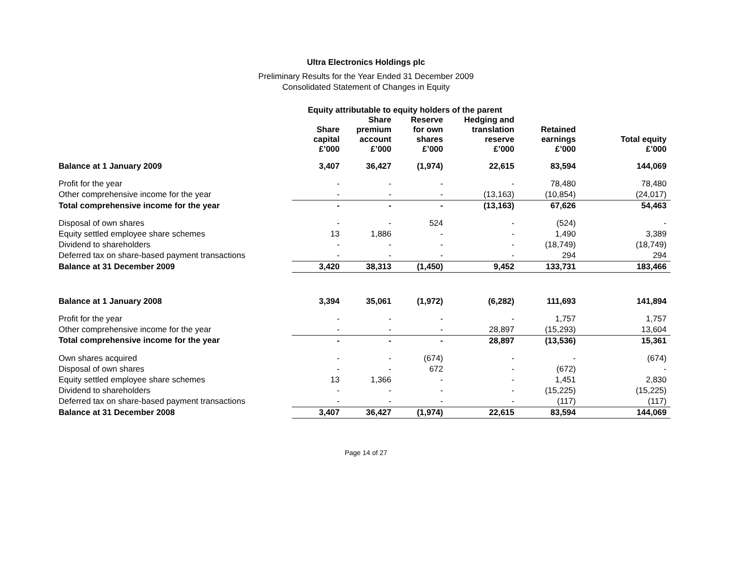Ultra Electronics Holdings plc
Preliminary Results for the Year Ended 31 December 2009
Consolidated Statement of Changes in Equity
| | Equity attributable to equity holders of the parent | | | | | |
| --- | --- | --- | --- | --- | --- | --- |
| | Share capital £’000 | Share premium account £’000 | Reserve for own shares £’000 | Hedging and translation reserve £’000 | Retained earnings £’000 | Total equity £’000 |
| Balance at 1 January 2009 | 3,407 | 36,427 | (1,974) | 22,615 | 83,594 | 144,069 |
| Profit for the year | - | - | - | - | 78,480 | 78,480 |
| Other comprehensive income for the year | - | - | - | (13,163) | (10,854) | (24,017) |
| Total comprehensive income for the year | - | - | - | (13,163) | 67,626 | 54,463 |
| Disposal of own shares | - | - | 524 | - | (524) | - |
| Equity settled employee share schemes | 13 | 1,886 | - | - | 1,490 | 3,389 |
| Dividend to shareholders | - | - | - | - | (18,749) | (18,749) |
| Deferred tax on share-based payment transactions | - | - | - | - | 294 | 294 |
| Balance at 31 December 2009 | 3,420 | 38,313 | (1,450) | 9,452 | 133,731 | 183,466 |
| Balance at 1 January 2008 | 3,394 | 35,061 | (1,972) | (6,282) | 111,693 | 141,894 |
| Profit for the year | - | - | - | - | 1,757 | 1,757 |
| Other comprehensive income for the year | - | - | - | 28,897 | (15,293) | 13,604 |
| Total comprehensive income for the year | - | - | - | 28,897 | (13,536) | 15,361 |
| Own shares acquired | - | - | (674) | - | - | (674) |
| Disposal of own shares | - | - | 672 | - | (672) | - |
| Equity settled employee share schemes | 13 | 1,366 | - | - | 1,451 | 2,830 |
| Dividend to shareholders | - | - | - | - | (15,225) | (15,225) |
| Deferred tax on share-based payment transactions | - | - | - | - | (117) | (117) |
| Balance at 31 December 2008 | 3,407 | 36,427 | (1,974) | 22,615 | 83,594 | 144,069 |
Page 14 of 27